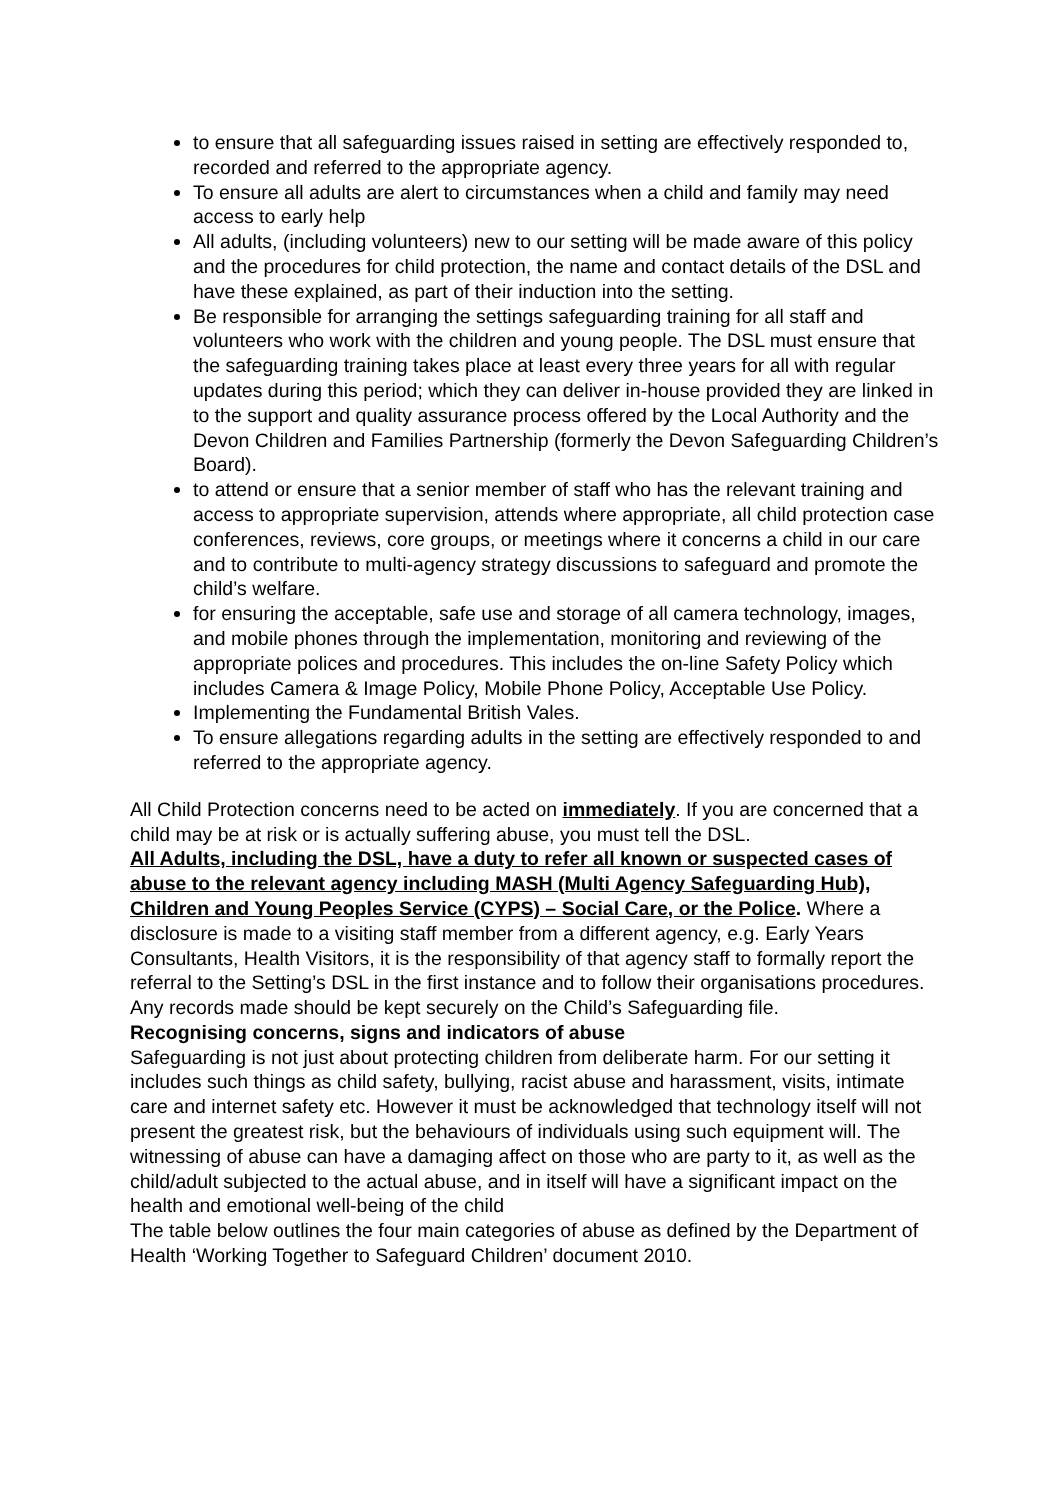to ensure that all safeguarding issues raised in setting are effectively responded to, recorded and referred to the appropriate agency.
To ensure all adults are alert to circumstances when a child and family may need access to early help
All adults, (including volunteers) new to our setting will be made aware of this policy and the procedures for child protection, the name and contact details of the DSL and have these explained, as part of their induction into the setting.
Be responsible for arranging the settings safeguarding training for all staff and volunteers who work with the children and young people. The DSL must ensure that the safeguarding training takes place at least every three years for all with regular updates during this period; which they can deliver in-house provided they are linked in to the support and quality assurance process offered by the Local Authority and the Devon Children and Families Partnership (formerly the Devon Safeguarding Children’s Board).
to attend or ensure that a senior member of staff who has the relevant training and access to appropriate supervision, attends where appropriate, all child protection case conferences, reviews, core groups, or meetings where it concerns a child in our care and to contribute to multi-agency strategy discussions to safeguard and promote the child’s welfare.
for ensuring the acceptable, safe use and storage of all camera technology, images, and mobile phones through the implementation, monitoring and reviewing of the appropriate polices and procedures. This includes the on-line Safety Policy which includes Camera & Image Policy, Mobile Phone Policy, Acceptable Use Policy.
Implementing the Fundamental British Vales.
To ensure allegations regarding adults in the setting are effectively responded to and referred to the appropriate agency.
All Child Protection concerns need to be acted on immediately. If you are concerned that a child may be at risk or is actually suffering abuse, you must tell the DSL.
All Adults, including the DSL, have a duty to refer all known or suspected cases of abuse to the relevant agency including MASH (Multi Agency Safeguarding Hub), Children and Young Peoples Service (CYPS) – Social Care, or the Police. Where a disclosure is made to a visiting staff member from a different agency, e.g. Early Years Consultants, Health Visitors, it is the responsibility of that agency staff to formally report the referral to the Setting’s DSL in the first instance and to follow their organisations procedures. Any records made should be kept securely on the Child’s Safeguarding file.
Recognising concerns, signs and indicators of abuse
Safeguarding is not just about protecting children from deliberate harm. For our setting it includes such things as child safety, bullying, racist abuse and harassment, visits, intimate care and internet safety etc. However it must be acknowledged that technology itself will not present the greatest risk, but the behaviours of individuals using such equipment will. The witnessing of abuse can have a damaging affect on those who are party to it, as well as the child/adult subjected to the actual abuse, and in itself will have a significant impact on the health and emotional well-being of the child
The table below outlines the four main categories of abuse as defined by the Department of Health ‘Working Together to Safeguard Children’ document 2010.